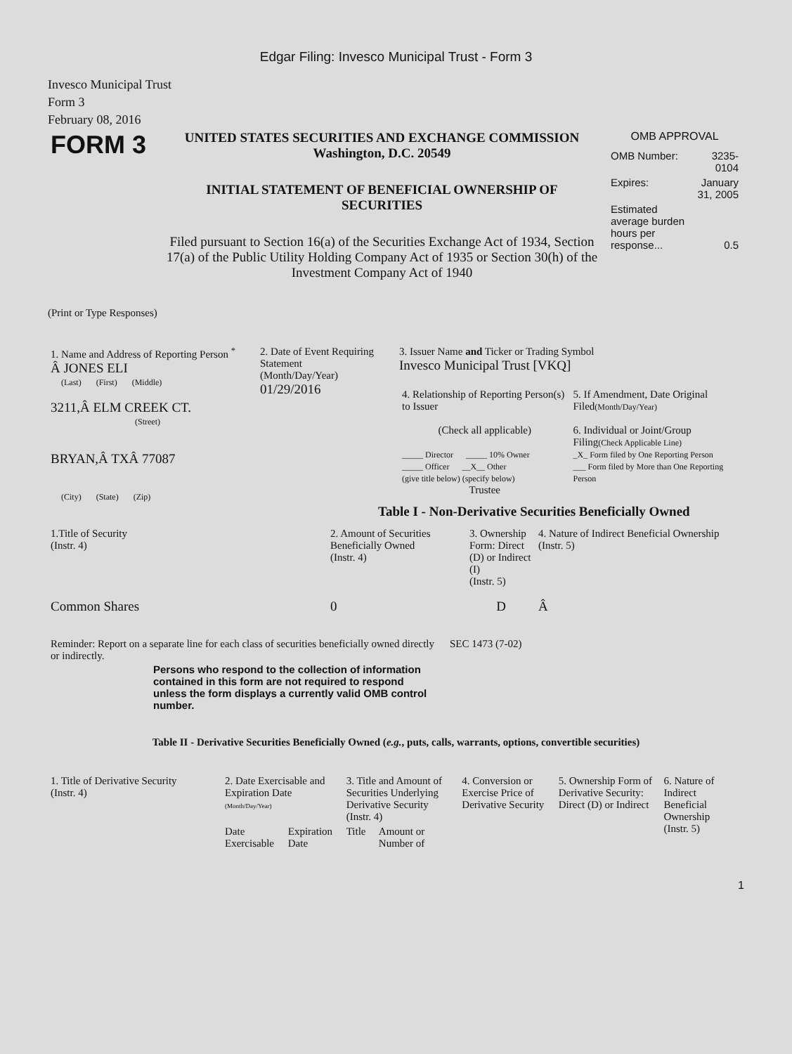Edgar Filing: Invesco Municipal Trust - Form 3
Invesco Municipal Trust
Form 3
February 08, 2016
| FORM 3 | UNITED STATES SECURITIES AND EXCHANGE COMMISSION Washington, D.C. 20549 INITIAL STATEMENT OF BENEFICIAL OWNERSHIP OF SECURITIES Filed pursuant to Section 16(a) of the Securities Exchange Act of 1934, Section 17(a) of the Public Utility Holding Company Act of 1935 or Section 30(h) of the Investment Company Act of 1940 | OMB APPROVAL / OMB Number: / 3235-0104 / / Expires: / January 31, 2005 / / Estimated average burden hours per response... / 0.5 / |
(Print or Type Responses)
| 1. Name and Address of Reporting Person <sup>*</sup> Â JONES ELI (Last) (First) (Middle) 3211,Â ELM CREEK CT. (Street) BRYAN,Â TXÂ 77087 (City) (State) (Zip) | 2. Date of Event Requiring Statement (Month/Day/Year) 01/29/2016 | 3. Issuer Name and Ticker or Trading Symbol Invesco Municipal Trust [VKQ] / 4. Relationship of Reporting Person(s) to Issuer (Check all applicable) _____ Director _____ 10% Owner _____ Officer __X__ Other (give title below) (specify below) Trustee / 5. If Amendment, Date Original Filed (Month/Day/Year) 6. Individual or Joint/Group Filing (Check Applicable Line) _X_ Form filed by One Reporting Person ___ Form filed by More than One Reporting Person / |
Table I - Non-Derivative Securities Beneficially Owned
| 1.Title of Security (Instr. 4) | 2. Amount of Securities Beneficially Owned (Instr. 4) | 3. Ownership Form: Direct (D) or Indirect (I) (Instr. 5) | 4. Nature of Indirect Beneficial Ownership (Instr. 5) |
| --- | --- | --- | --- |
| Common Shares | 0 | D | Â |
| Reminder: Report on a separate line for each class of securities beneficially owned directly or indirectly. | SEC 1473 (7-02) |
Persons who respond to the collection of information contained in this form are not required to respond unless the form displays a currently valid OMB control number.
Table II - Derivative Securities Beneficially Owned (e.g., puts, calls, warrants, options, convertible securities)
| 1. Title of Derivative Security (Instr. 4) | 2. Date Exercisable and Expiration Date (Month/Day/Year) | | 3. Title and Amount of Securities Underlying Derivative Security (Instr. 4) | | 4. Conversion or Exercise Price of Derivative Security | 5. Ownership Form of Derivative Security: Direct (D) or Indirect | 6. Nature of Indirect Beneficial Ownership (Instr. 5) |
| --- | --- | --- | --- | --- | --- | --- | --- |
| | Date Exercisable | Expiration Date | Title | Amount or Number of | | | |
1